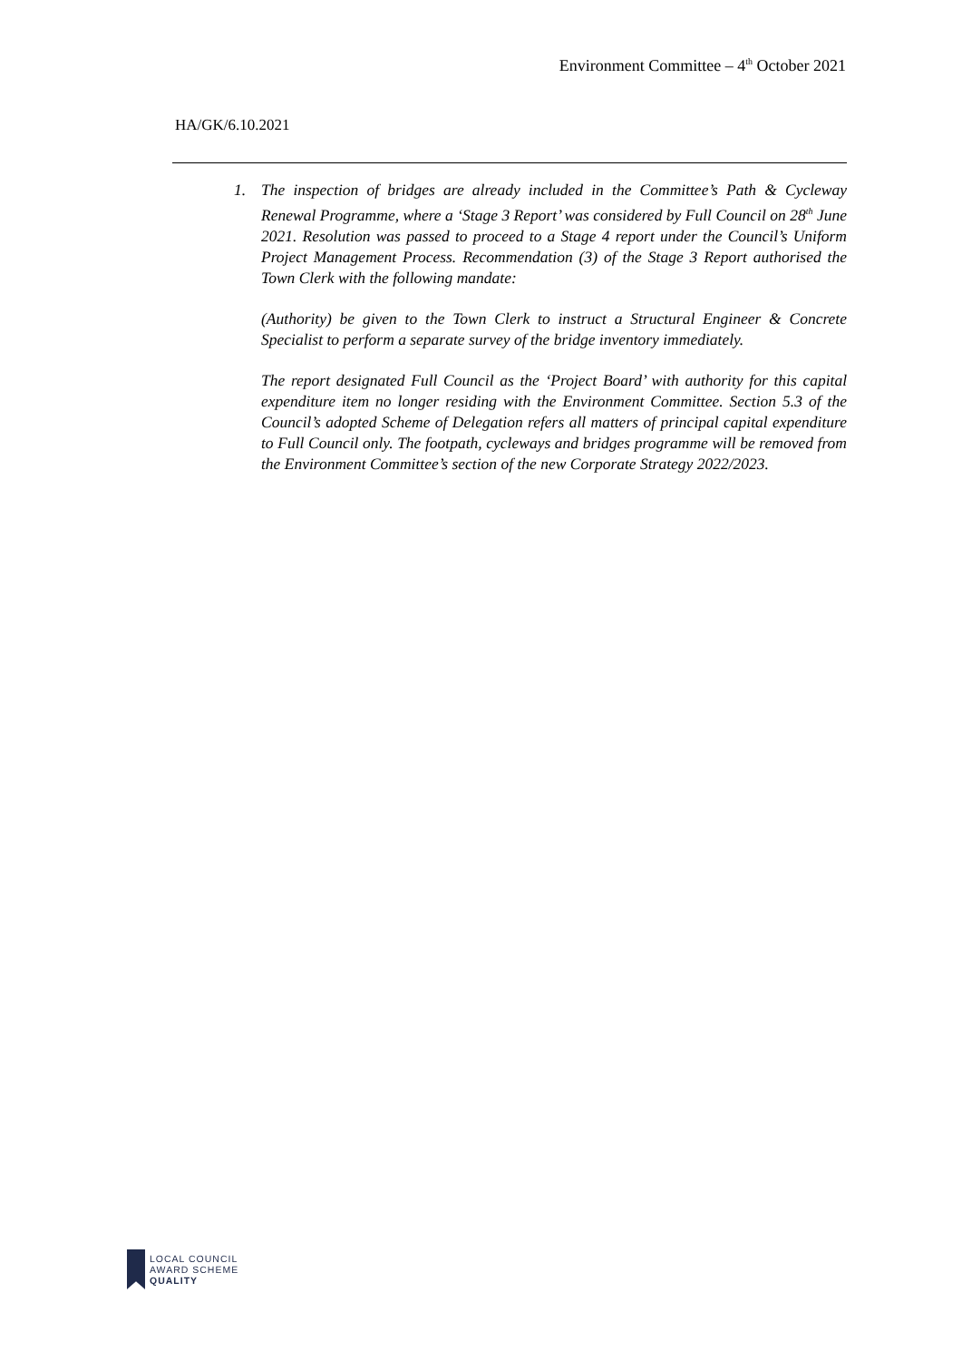Environment Committee – 4<sup>th</sup> October 2021
HA/GK/6.10.2021
1. The inspection of bridges are already included in the Committee’s Path & Cycleway Renewal Programme, where a ‘Stage 3 Report’ was considered by Full Council on 28<sup>th</sup> June 2021. Resolution was passed to proceed to a Stage 4 report under the Council’s Uniform Project Management Process. Recommendation (3) of the Stage 3 Report authorised the Town Clerk with the following mandate:
(Authority) be given to the Town Clerk to instruct a Structural Engineer & Concrete Specialist to perform a separate survey of the bridge inventory immediately.
The report designated Full Council as the ‘Project Board’ with authority for this capital expenditure item no longer residing with the Environment Committee. Section 5.3 of the Council’s adopted Scheme of Delegation refers all matters of principal capital expenditure to Full Council only. The footpath, cycleways and bridges programme will be removed from the Environment Committee’s section of the new Corporate Strategy 2022/2023.
LOCAL COUNCIL
AWARD SCHEME
QUALITY